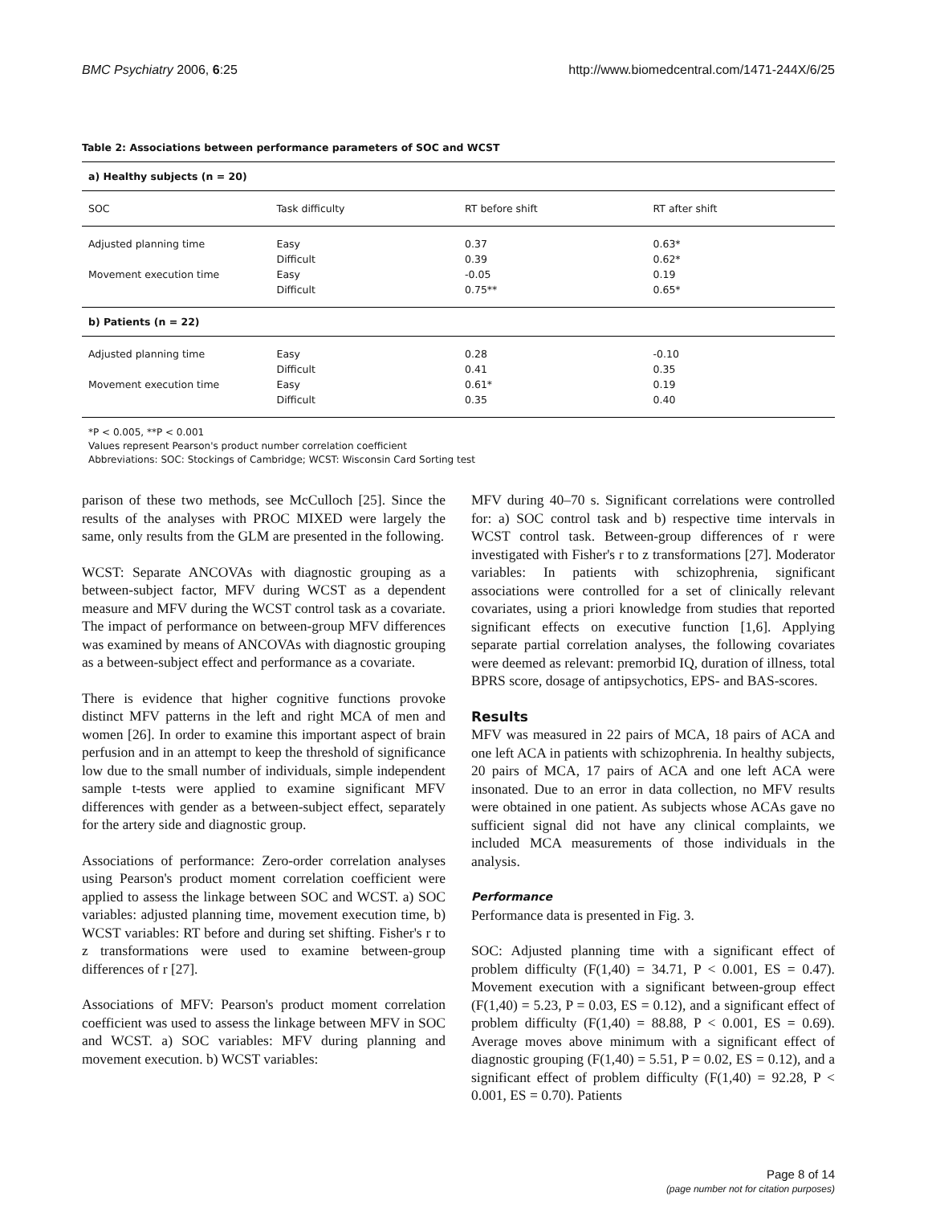BMC Psychiatry 2006, 6:25 http://www.biomedcentral.com/1471-244X/6/25
Table 2: Associations between performance parameters of SOC and WCST
| a) Healthy subjects (n = 20) | | | |
| SOC | Task difficulty | RT before shift | RT after shift |
| Adjusted planning time | Easy | 0.37 | 0.63* |
| | Difficult | 0.39 | 0.62* |
| Movement execution time | Easy | -0.05 | 0.19 |
| | Difficult | 0.75** | 0.65* |
| b) Patients (n = 22) | | | |
| Adjusted planning time | Easy | 0.28 | -0.10 |
| | Difficult | 0.41 | 0.35 |
| Movement execution time | Easy | 0.61* | 0.19 |
| | Difficult | 0.35 | 0.40 |
*P < 0.005, **P < 0.001
Values represent Pearson's product number correlation coefficient
Abbreviations: SOC: Stockings of Cambridge; WCST: Wisconsin Card Sorting test
parison of these two methods, see McCulloch [25]. Since the results of the analyses with PROC MIXED were largely the same, only results from the GLM are presented in the following.
WCST: Separate ANCOVAs with diagnostic grouping as a between-subject factor, MFV during WCST as a dependent measure and MFV during the WCST control task as a covariate. The impact of performance on between-group MFV differences was examined by means of ANCOVAs with diagnostic grouping as a between-subject effect and performance as a covariate.
There is evidence that higher cognitive functions provoke distinct MFV patterns in the left and right MCA of men and women [26]. In order to examine this important aspect of brain perfusion and in an attempt to keep the threshold of significance low due to the small number of individuals, simple independent sample t-tests were applied to examine significant MFV differences with gender as a between-subject effect, separately for the artery side and diagnostic group.
Associations of performance: Zero-order correlation analyses using Pearson's product moment correlation coefficient were applied to assess the linkage between SOC and WCST. a) SOC variables: adjusted planning time, movement execution time, b) WCST variables: RT before and during set shifting. Fisher's r to z transformations were used to examine between-group differences of r [27].
Associations of MFV: Pearson's product moment correlation coefficient was used to assess the linkage between MFV in SOC and WCST. a) SOC variables: MFV during planning and movement execution. b) WCST variables:
MFV during 40–70 s. Significant correlations were controlled for: a) SOC control task and b) respective time intervals in WCST control task. Between-group differences of r were investigated with Fisher's r to z transformations [27]. Moderator variables: In patients with schizophrenia, significant associations were controlled for a set of clinically relevant covariates, using a priori knowledge from studies that reported significant effects on executive function [1,6]. Applying separate partial correlation analyses, the following covariates were deemed as relevant: premorbid IQ, duration of illness, total BPRS score, dosage of antipsychotics, EPS- and BAS-scores.
Results
MFV was measured in 22 pairs of MCA, 18 pairs of ACA and one left ACA in patients with schizophrenia. In healthy subjects, 20 pairs of MCA, 17 pairs of ACA and one left ACA were insonated. Due to an error in data collection, no MFV results were obtained in one patient. As subjects whose ACAs gave no sufficient signal did not have any clinical complaints, we included MCA measurements of those individuals in the analysis.
Performance
Performance data is presented in Fig. 3.
SOC: Adjusted planning time with a significant effect of problem difficulty (F(1,40) = 34.71, P < 0.001, ES = 0.47). Movement execution with a significant between-group effect (F(1,40) = 5.23, P = 0.03, ES = 0.12), and a significant effect of problem difficulty (F(1,40) = 88.88, P < 0.001, ES = 0.69). Average moves above minimum with a significant effect of diagnostic grouping (F(1,40) = 5.51, P = 0.02, ES = 0.12), and a significant effect of problem difficulty (F(1,40) = 92.28, P < 0.001, ES = 0.70). Patients
Page 8 of 14
(page number not for citation purposes)